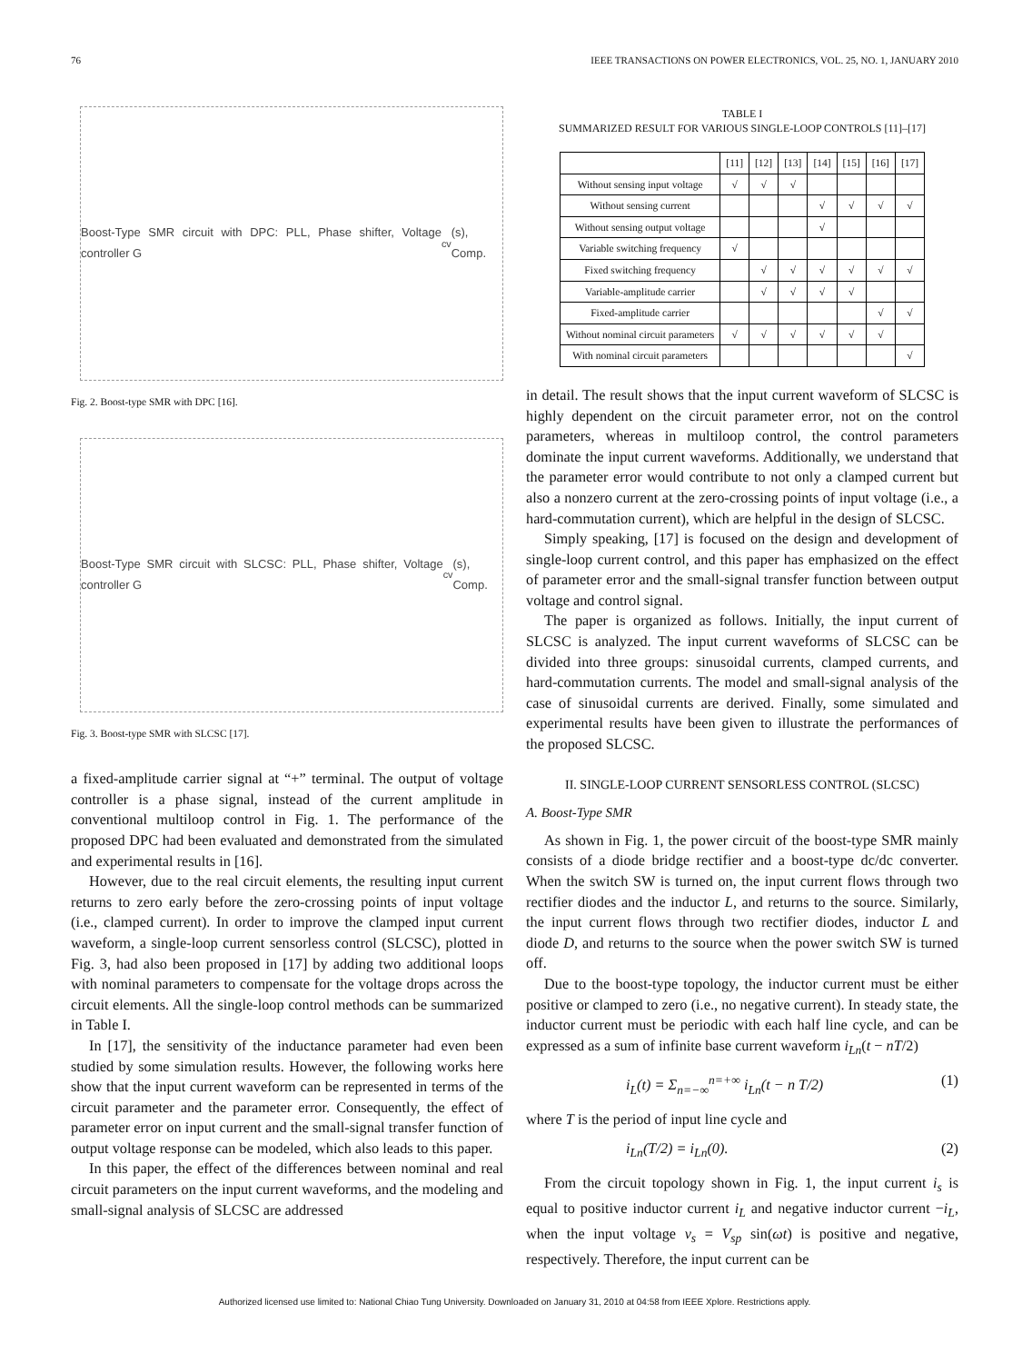76 IEEE TRANSACTIONS ON POWER ELECTRONICS, VOL. 25, NO. 1, JANUARY 2010
Boost-Type SMR circuit with DPC: PLL, Phase shifter, Voltage controller G<sub>cv</sub>(s), Comp.
Fig. 2. Boost-type SMR with DPC [16].
Boost-Type SMR circuit with SLCSC: PLL, Phase shifter, Voltage controller G<sub>cv</sub>(s), Comp.
Fig. 3. Boost-type SMR with SLCSC [17].
a fixed-amplitude carrier signal at “+” terminal. The output of voltage controller is a phase signal, instead of the current amplitude in conventional multiloop control in Fig. 1. The performance of the proposed DPC had been evaluated and demonstrated from the simulated and experimental results in [16].
However, due to the real circuit elements, the resulting input current returns to zero early before the zero-crossing points of input voltage (i.e., clamped current). In order to improve the clamped input current waveform, a single-loop current sensorless control (SLCSC), plotted in Fig. 3, had also been proposed in [17] by adding two additional loops with nominal parameters to compensate for the voltage drops across the circuit elements. All the single-loop control methods can be summarized in Table I.
In [17], the sensitivity of the inductance parameter had even been studied by some simulation results. However, the following works here show that the input current waveform can be represented in terms of the circuit parameter and the parameter error. Consequently, the effect of parameter error on input current and the small-signal transfer function of output voltage response can be modeled, which also leads to this paper.
In this paper, the effect of the differences between nominal and real circuit parameters on the input current waveforms, and the modeling and small-signal analysis of SLCSC are addressed
TABLE I
SUMMARIZED RESULT FOR VARIOUS SINGLE-LOOP CONTROLS [11]–[17]
| | [11] | [12] | [13] | [14] | [15] | [16] | [17] |
| --- | --- | --- | --- | --- | --- | --- | --- |
| Without sensing input voltage | √ | √ | √ | | | | |
| Without sensing current | | | | √ | √ | √ | √ |
| Without sensing output voltage | | | | √ | | | |
| Variable switching frequency | √ | | | | | | |
| Fixed switching frequency | | √ | √ | √ | √ | √ | √ |
| Variable-amplitude carrier | | √ | √ | √ | √ | | |
| Fixed-amplitude carrier | | | | | | √ | √ |
| Without nominal circuit parameters | √ | √ | √ | √ | √ | √ | |
| With nominal circuit parameters | | | | | | | √ |
in detail. The result shows that the input current waveform of SLCSC is highly dependent on the circuit parameter error, not on the control parameters, whereas in multiloop control, the control parameters dominate the input current waveforms. Additionally, we understand that the parameter error would contribute to not only a clamped current but also a nonzero current at the zero-crossing points of input voltage (i.e., a hard-commutation current), which are helpful in the design of SLCSC.
Simply speaking, [17] is focused on the design and development of single-loop current control, and this paper has emphasized on the effect of parameter error and the small-signal transfer function between output voltage and control signal.
The paper is organized as follows. Initially, the input current of SLCSC is analyzed. The input current waveforms of SLCSC can be divided into three groups: sinusoidal currents, clamped currents, and hard-commutation currents. The model and small-signal analysis of the case of sinusoidal currents are derived. Finally, some simulated and experimental results have been given to illustrate the performances of the proposed SLCSC.
II. SINGLE-LOOP CURRENT SENSORLESS CONTROL (SLCSC)
A. Boost-Type SMR
As shown in Fig. 1, the power circuit of the boost-type SMR mainly consists of a diode bridge rectifier and a boost-type dc/dc converter. When the switch SW is turned on, the input current flows through two rectifier diodes and the inductor L, and returns to the source. Similarly, the input current flows through two rectifier diodes, inductor L and diode D, and returns to the source when the power switch SW is turned off.
Due to the boost-type topology, the inductor current must be either positive or clamped to zero (i.e., no negative current). In steady state, the inductor current must be periodic with each half line cycle, and can be expressed as a sum of infinite base current waveform i<sub>Ln</sub>(t − nT/2)
i<sub>L</sub>(t) = Σ<sub>n=−∞</sub><sup>n=+∞</sup> i<sub>Ln</sub>(t − n T/2) (1)
where T is the period of input line cycle and
i<sub>Ln</sub>(T/2) = i<sub>Ln</sub>(0). (2)
From the circuit topology shown in Fig. 1, the input current i<sub>s</sub> is equal to positive inductor current i<sub>L</sub> and negative inductor current −i<sub>L</sub>, when the input voltage v<sub>s</sub> = V<sub>sp</sub> sin(ωt) is positive and negative, respectively. Therefore, the input current can be
Authorized licensed use limited to: National Chiao Tung University. Downloaded on January 31, 2010 at 04:58 from IEEE Xplore. Restrictions apply.